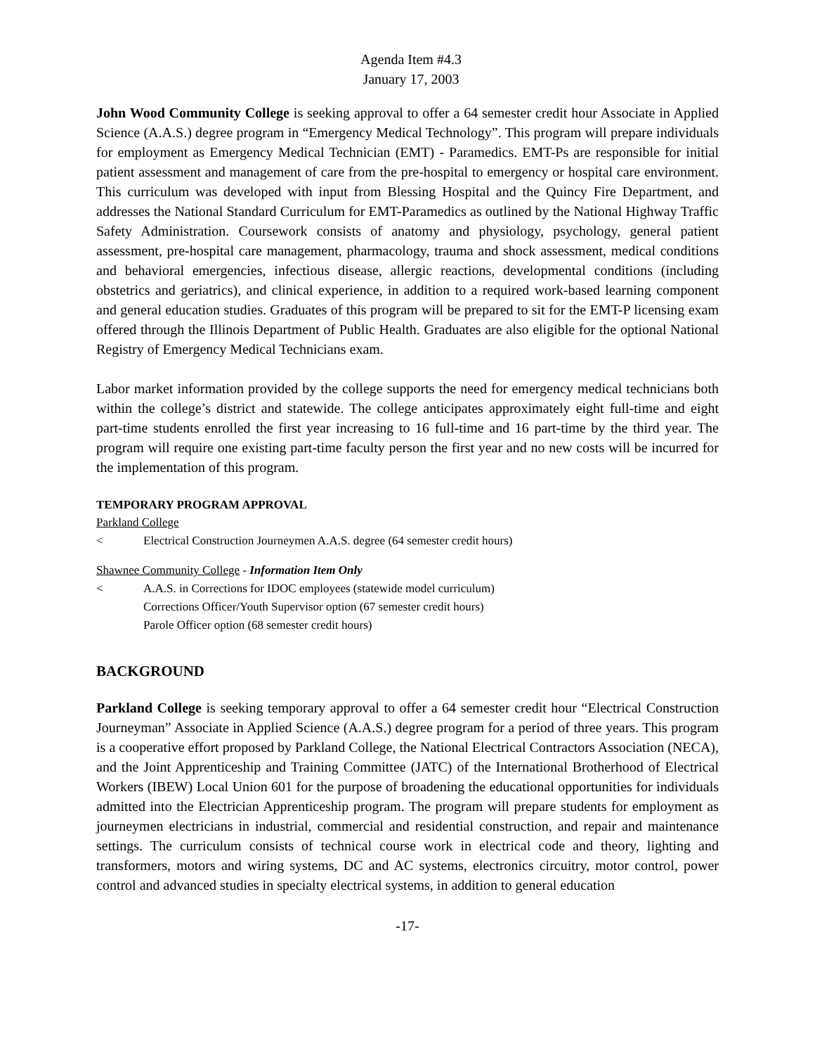Agenda Item #4.3
January 17, 2003
John Wood Community College is seeking approval to offer a 64 semester credit hour Associate in Applied Science (A.A.S.) degree program in “Emergency Medical Technology”. This program will prepare individuals for employment as Emergency Medical Technician (EMT) - Paramedics. EMT-Ps are responsible for initial patient assessment and management of care from the pre-hospital to emergency or hospital care environment. This curriculum was developed with input from Blessing Hospital and the Quincy Fire Department, and addresses the National Standard Curriculum for EMT-Paramedics as outlined by the National Highway Traffic Safety Administration. Coursework consists of anatomy and physiology, psychology, general patient assessment, pre-hospital care management, pharmacology, trauma and shock assessment, medical conditions and behavioral emergencies, infectious disease, allergic reactions, developmental conditions (including obstetrics and geriatrics), and clinical experience, in addition to a required work-based learning component and general education studies. Graduates of this program will be prepared to sit for the EMT-P licensing exam offered through the Illinois Department of Public Health. Graduates are also eligible for the optional National Registry of Emergency Medical Technicians exam.
Labor market information provided by the college supports the need for emergency medical technicians both within the college’s district and statewide. The college anticipates approximately eight full-time and eight part-time students enrolled the first year increasing to 16 full-time and 16 part-time by the third year. The program will require one existing part-time faculty person the first year and no new costs will be incurred for the implementation of this program.
TEMPORARY PROGRAM APPROVAL
Parkland College
< Electrical Construction Journeymen A.A.S. degree (64 semester credit hours)
Shawnee Community College - Information Item Only
< A.A.S. in Corrections for IDOC employees (statewide model curriculum)
Corrections Officer/Youth Supervisor option (67 semester credit hours)
Parole Officer option (68 semester credit hours)
BACKGROUND
Parkland College is seeking temporary approval to offer a 64 semester credit hour “Electrical Construction Journeyman” Associate in Applied Science (A.A.S.) degree program for a period of three years. This program is a cooperative effort proposed by Parkland College, the National Electrical Contractors Association (NECA), and the Joint Apprenticeship and Training Committee (JATC) of the International Brotherhood of Electrical Workers (IBEW) Local Union 601 for the purpose of broadening the educational opportunities for individuals admitted into the Electrician Apprenticeship program. The program will prepare students for employment as journeymen electricians in industrial, commercial and residential construction, and repair and maintenance settings. The curriculum consists of technical course work in electrical code and theory, lighting and transformers, motors and wiring systems, DC and AC systems, electronics circuitry, motor control, power control and advanced studies in specialty electrical systems, in addition to general education
-17-